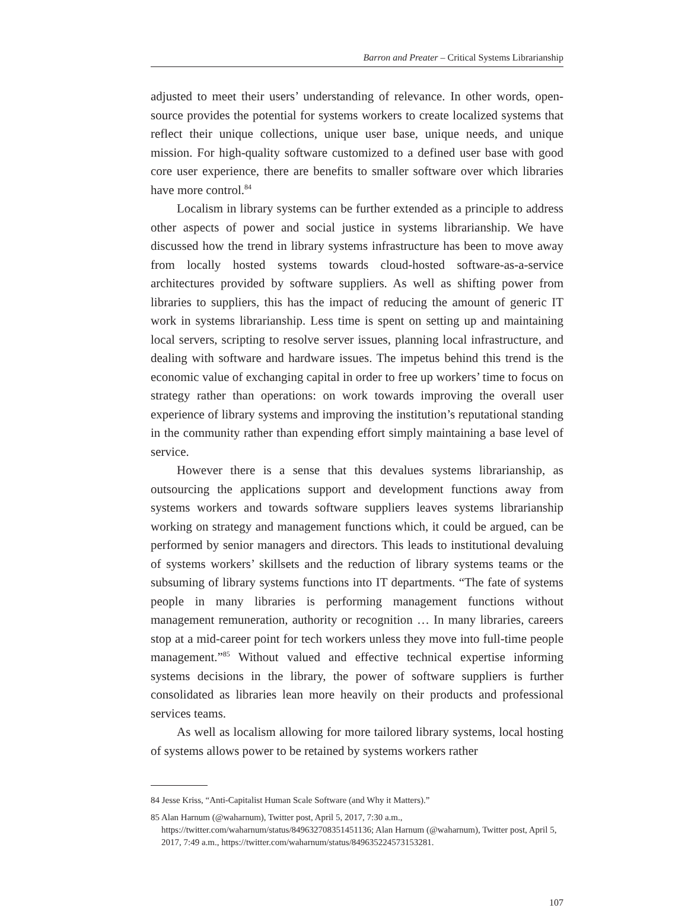Barron and Preater – Critical Systems Librarianship
adjusted to meet their users’ understanding of relevance. In other words, open-source provides the potential for systems workers to create localized systems that reflect their unique collections, unique user base, unique needs, and unique mission. For high-quality software customized to a defined user base with good core user experience, there are benefits to smaller software over which libraries have more control.<sup>84</sup>
Localism in library systems can be further extended as a principle to address other aspects of power and social justice in systems librarianship. We have discussed how the trend in library systems infrastructure has been to move away from locally hosted systems towards cloud-hosted software-as-a-service architectures provided by software suppliers. As well as shifting power from libraries to suppliers, this has the impact of reducing the amount of generic IT work in systems librarianship. Less time is spent on setting up and maintaining local servers, scripting to resolve server issues, planning local infrastructure, and dealing with software and hardware issues. The impetus behind this trend is the economic value of exchanging capital in order to free up workers’ time to focus on strategy rather than operations: on work towards improving the overall user experience of library systems and improving the institution’s reputational standing in the community rather than expending effort simply maintaining a base level of service.
However there is a sense that this devalues systems librarianship, as outsourcing the applications support and development functions away from systems workers and towards software suppliers leaves systems librarianship working on strategy and management functions which, it could be argued, can be performed by senior managers and directors. This leads to institutional devaluing of systems workers’ skillsets and the reduction of library systems teams or the subsuming of library systems functions into IT departments. “The fate of systems people in many libraries is performing management functions without management remuneration, authority or recognition … In many libraries, careers stop at a mid-career point for tech workers unless they move into full-time people management.”<sup>85</sup> Without valued and effective technical expertise informing systems decisions in the library, the power of software suppliers is further consolidated as libraries lean more heavily on their products and professional services teams.
As well as localism allowing for more tailored library systems, local hosting of systems allows power to be retained by systems workers rather
84 Jesse Kriss, “Anti-Capitalist Human Scale Software (and Why it Matters).”
85 Alan Harnum (@waharnum), Twitter post, April 5, 2017, 7:30 a.m., https://twitter.com/waharnum/status/849632708351451136; Alan Harnum (@waharnum), Twitter post, April 5, 2017, 7:49 a.m., https://twitter.com/waharnum/status/849635224573153281.
107